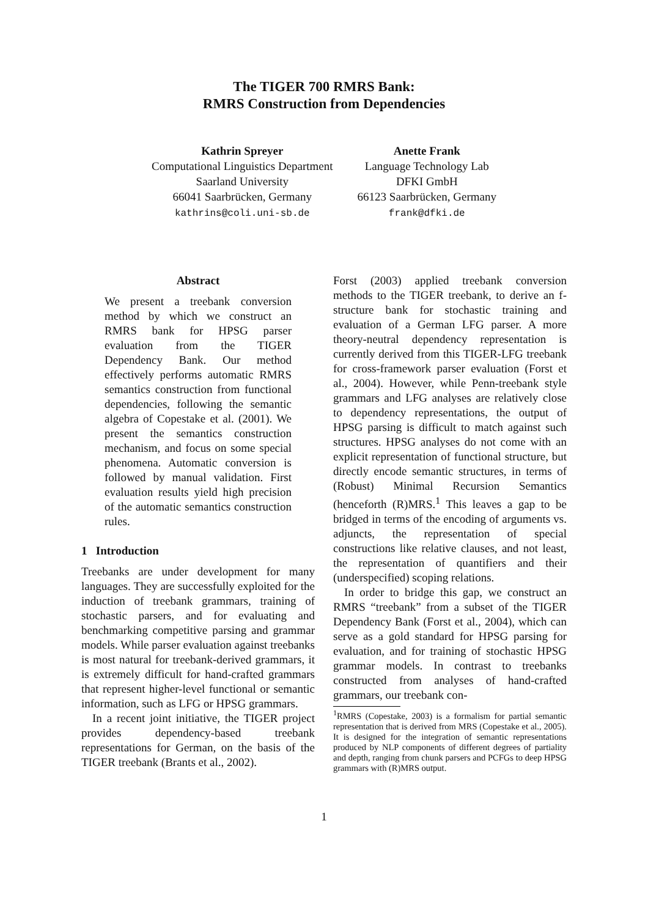The TIGER 700 RMRS Bank:
RMRS Construction from Dependencies
Kathrin Spreyer
Computational Linguistics Department
Saarland University
66041 Saarbrücken, Germany
kathrins@coli.uni-sb.de
Anette Frank
Language Technology Lab
DFKI GmbH
66123 Saarbrücken, Germany
frank@dfki.de
Abstract
We present a treebank conversion method by which we construct an RMRS bank for HPSG parser evaluation from the TIGER Dependency Bank. Our method effectively performs automatic RMRS semantics construction from functional dependencies, following the semantic algebra of Copestake et al. (2001). We present the semantics construction mechanism, and focus on some special phenomena. Automatic conversion is followed by manual validation. First evaluation results yield high precision of the automatic semantics construction rules.
1 Introduction
Treebanks are under development for many languages. They are successfully exploited for the induction of treebank grammars, training of stochastic parsers, and for evaluating and benchmarking competitive parsing and grammar models. While parser evaluation against treebanks is most natural for treebank-derived grammars, it is extremely difficult for hand-crafted grammars that represent higher-level functional or semantic information, such as LFG or HPSG grammars.
In a recent joint initiative, the TIGER project provides dependency-based treebank representations for German, on the basis of the TIGER treebank (Brants et al., 2002).
Forst (2003) applied treebank conversion methods to the TIGER treebank, to derive an f-structure bank for stochastic training and evaluation of a German LFG parser. A more theory-neutral dependency representation is currently derived from this TIGER-LFG treebank for cross-framework parser evaluation (Forst et al., 2004). However, while Penn-treebank style grammars and LFG analyses are relatively close to dependency representations, the output of HPSG parsing is difficult to match against such structures. HPSG analyses do not come with an explicit representation of functional structure, but directly encode semantic structures, in terms of (Robust) Minimal Recursion Semantics (henceforth (R)MRS.<sup>1</sup> This leaves a gap to be bridged in terms of the encoding of arguments vs. adjuncts, the representation of special constructions like relative clauses, and not least, the representation of quantifiers and their (underspecified) scoping relations.
In order to bridge this gap, we construct an RMRS “treebank” from a subset of the TIGER Dependency Bank (Forst et al., 2004), which can serve as a gold standard for HPSG parsing for evaluation, and for training of stochastic HPSG grammar models. In contrast to treebanks constructed from analyses of hand-crafted grammars, our treebank con-
<sup>1</sup> RMRS (Copestake, 2003) is a formalism for partial semantic representation that is derived from MRS (Copestake et al., 2005). It is designed for the integration of semantic representations produced by NLP components of different degrees of partiality and depth, ranging from chunk parsers and PCFGs to deep HPSG grammars with (R)MRS output.
1